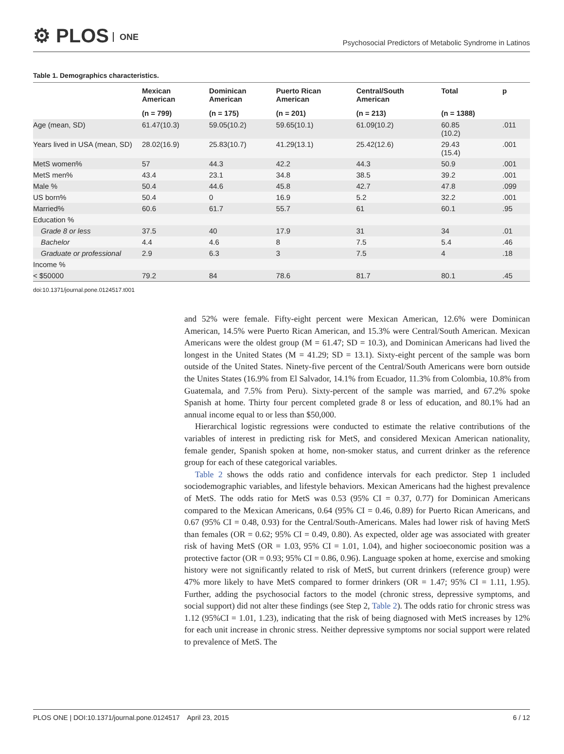⚙ PLOS ONE
Psychosocial Predictors of Metabolic Syndrome in Latinos
Table 1. Demographics characteristics.
| | Mexican American | Dominican American | Puerto Rican American | Central/South American | Total | p |
| --- | --- | --- | --- | --- | --- | --- |
| | (n = 799) | (n = 175) | (n = 201) | (n = 213) | (n = 1388) | |
| Age (mean, SD) | 61.47(10.3) | 59.05(10.2) | 59.65(10.1) | 61.09(10.2) | 60.85 (10.2) | .011 |
| Years lived in USA (mean, SD) | 28.02(16.9) | 25.83(10.7) | 41.29(13.1) | 25.42(12.6) | 29.43 (15.4) | .001 |
| MetS women% | 57 | 44.3 | 42.2 | 44.3 | 50.9 | .001 |
| MetS men% | 43.4 | 23.1 | 34.8 | 38.5 | 39.2 | .001 |
| Male % | 50.4 | 44.6 | 45.8 | 42.7 | 47.8 | .099 |
| US born% | 50.4 | 0 | 16.9 | 5.2 | 32.2 | .001 |
| Married% | 60.6 | 61.7 | 55.7 | 61 | 60.1 | .95 |
| Education % | | | | | | |
| Grade 8 or less | 37.5 | 40 | 17.9 | 31 | 34 | .01 |
| Bachelor | 4.4 | 4.6 | 8 | 7.5 | 5.4 | .46 |
| Graduate or professional | 2.9 | 6.3 | 3 | 7.5 | 4 | .18 |
| Income % | | | | | | |
| < $50000 | 79.2 | 84 | 78.6 | 81.7 | 80.1 | .45 |
doi:10.1371/journal.pone.0124517.t001
and 52% were female. Fifty-eight percent were Mexican American, 12.6% were Dominican American, 14.5% were Puerto Rican American, and 15.3% were Central/South American. Mexican Americans were the oldest group (M = 61.47; SD = 10.3), and Dominican Americans had lived the longest in the United States (M = 41.29; SD = 13.1). Sixty-eight percent of the sample was born outside of the United States. Ninety-five percent of the Central/South Americans were born outside the Unites States (16.9% from El Salvador, 14.1% from Ecuador, 11.3% from Colombia, 10.8% from Guatemala, and 7.5% from Peru). Sixty-percent of the sample was married, and 67.2% spoke Spanish at home. Thirty four percent completed grade 8 or less of education, and 80.1% had an annual income equal to or less than $50,000.
Hierarchical logistic regressions were conducted to estimate the relative contributions of the variables of interest in predicting risk for MetS, and considered Mexican American nationality, female gender, Spanish spoken at home, non-smoker status, and current drinker as the reference group for each of these categorical variables.
Table 2 shows the odds ratio and confidence intervals for each predictor. Step 1 included sociodemographic variables, and lifestyle behaviors. Mexican Americans had the highest prevalence of MetS. The odds ratio for MetS was 0.53 (95% CI = 0.37, 0.77) for Dominican Americans compared to the Mexican Americans, 0.64 (95% CI = 0.46, 0.89) for Puerto Rican Americans, and 0.67 (95% CI = 0.48, 0.93) for the Central/South-Americans. Males had lower risk of having MetS than females (OR = 0.62; 95% CI = 0.49, 0.80). As expected, older age was associated with greater risk of having MetS (OR = 1.03, 95% CI = 1.01, 1.04), and higher socioeconomic position was a protective factor (OR = 0.93; 95% CI = 0.86, 0.96). Language spoken at home, exercise and smoking history were not significantly related to risk of MetS, but current drinkers (reference group) were 47% more likely to have MetS compared to former drinkers (OR = 1.47; 95% CI = 1.11, 1.95). Further, adding the psychosocial factors to the model (chronic stress, depressive symptoms, and social support) did not alter these findings (see Step 2, Table 2). The odds ratio for chronic stress was 1.12 (95%CI = 1.01, 1.23), indicating that the risk of being diagnosed with MetS increases by 12% for each unit increase in chronic stress. Neither depressive symptoms nor social support were related to prevalence of MetS. The
PLOS ONE | DOI:10.1371/journal.pone.0124517 April 23, 2015 6 / 12